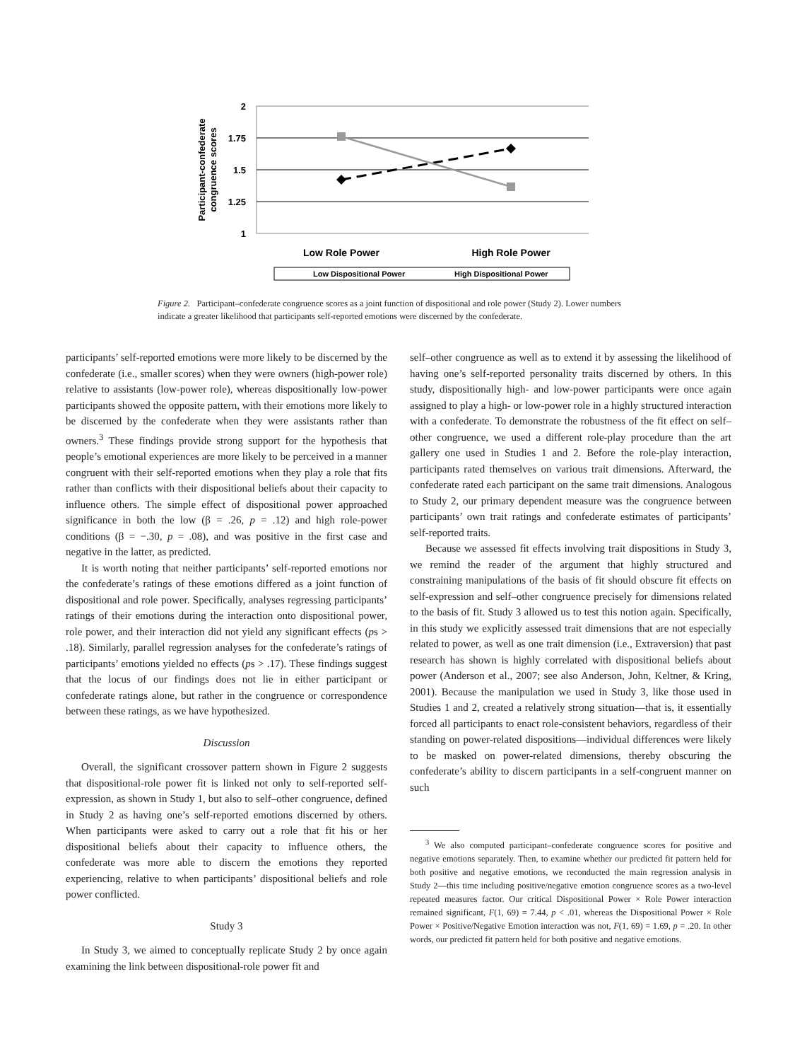2
1.75
1.5
1.25
1
Participant-confederate
congruence scores
Low Role Power
High Role Power
Low Dispositional Power
High Dispositional Power
Figure 2. Participant–confederate congruence scores as a joint function of dispositional and role power (Study 2). Lower numbers indicate a greater likelihood that participants self-reported emotions were discerned by the confederate.
participants’ self-reported emotions were more likely to be discerned by the confederate (i.e., smaller scores) when they were owners (high-power role) relative to assistants (low-power role), whereas dispositionally low-power participants showed the opposite pattern, with their emotions more likely to be discerned by the confederate when they were assistants rather than owners.<sup>3</sup> These findings provide strong support for the hypothesis that people’s emotional experiences are more likely to be perceived in a manner congruent with their self-reported emotions when they play a role that fits rather than conflicts with their dispositional beliefs about their capacity to influence others. The simple effect of dispositional power approached significance in both the low (β = .26, p = .12) and high role-power conditions (β = −.30, p = .08), and was positive in the first case and negative in the latter, as predicted.
It is worth noting that neither participants’ self-reported emotions nor the confederate’s ratings of these emotions differed as a joint function of dispositional and role power. Specifically, analyses regressing participants’ ratings of their emotions during the interaction onto dispositional power, role power, and their interaction did not yield any significant effects (ps > .18). Similarly, parallel regression analyses for the confederate’s ratings of participants’ emotions yielded no effects (ps > .17). These findings suggest that the locus of our findings does not lie in either participant or confederate ratings alone, but rather in the congruence or correspondence between these ratings, as we have hypothesized.
Discussion
Overall, the significant crossover pattern shown in Figure 2 suggests that dispositional-role power fit is linked not only to self-reported self-expression, as shown in Study 1, but also to self–other congruence, defined in Study 2 as having one’s self-reported emotions discerned by others. When participants were asked to carry out a role that fit his or her dispositional beliefs about their capacity to influence others, the confederate was more able to discern the emotions they reported experiencing, relative to when participants’ dispositional beliefs and role power conflicted.
Study 3
In Study 3, we aimed to conceptually replicate Study 2 by once again examining the link between dispositional-role power fit and
self–other congruence as well as to extend it by assessing the likelihood of having one’s self-reported personality traits discerned by others. In this study, dispositionally high- and low-power participants were once again assigned to play a high- or low-power role in a highly structured interaction with a confederate. To demonstrate the robustness of the fit effect on self–other congruence, we used a different role-play procedure than the art gallery one used in Studies 1 and 2. Before the role-play interaction, participants rated themselves on various trait dimensions. Afterward, the confederate rated each participant on the same trait dimensions. Analogous to Study 2, our primary dependent measure was the congruence between participants’ own trait ratings and confederate estimates of participants’ self-reported traits.
Because we assessed fit effects involving trait dispositions in Study 3, we remind the reader of the argument that highly structured and constraining manipulations of the basis of fit should obscure fit effects on self-expression and self–other congruence precisely for dimensions related to the basis of fit. Study 3 allowed us to test this notion again. Specifically, in this study we explicitly assessed trait dimensions that are not especially related to power, as well as one trait dimension (i.e., Extraversion) that past research has shown is highly correlated with dispositional beliefs about power (Anderson et al., 2007; see also Anderson, John, Keltner, & Kring, 2001). Because the manipulation we used in Study 3, like those used in Studies 1 and 2, created a relatively strong situation—that is, it essentially forced all participants to enact role-consistent behaviors, regardless of their standing on power-related dispositions—individual differences were likely to be masked on power-related dimensions, thereby obscuring the confederate’s ability to discern participants in a self-congruent manner on such
<sup>3</sup> We also computed participant–confederate congruence scores for positive and negative emotions separately. Then, to examine whether our predicted fit pattern held for both positive and negative emotions, we reconducted the main regression analysis in Study 2—this time including positive/negative emotion congruence scores as a two-level repeated measures factor. Our critical Dispositional Power × Role Power interaction remained significant, F(1, 69) = 7.44, p < .01, whereas the Dispositional Power × Role Power × Positive/Negative Emotion interaction was not, F(1, 69) = 1.69, p = .20. In other words, our predicted fit pattern held for both positive and negative emotions.